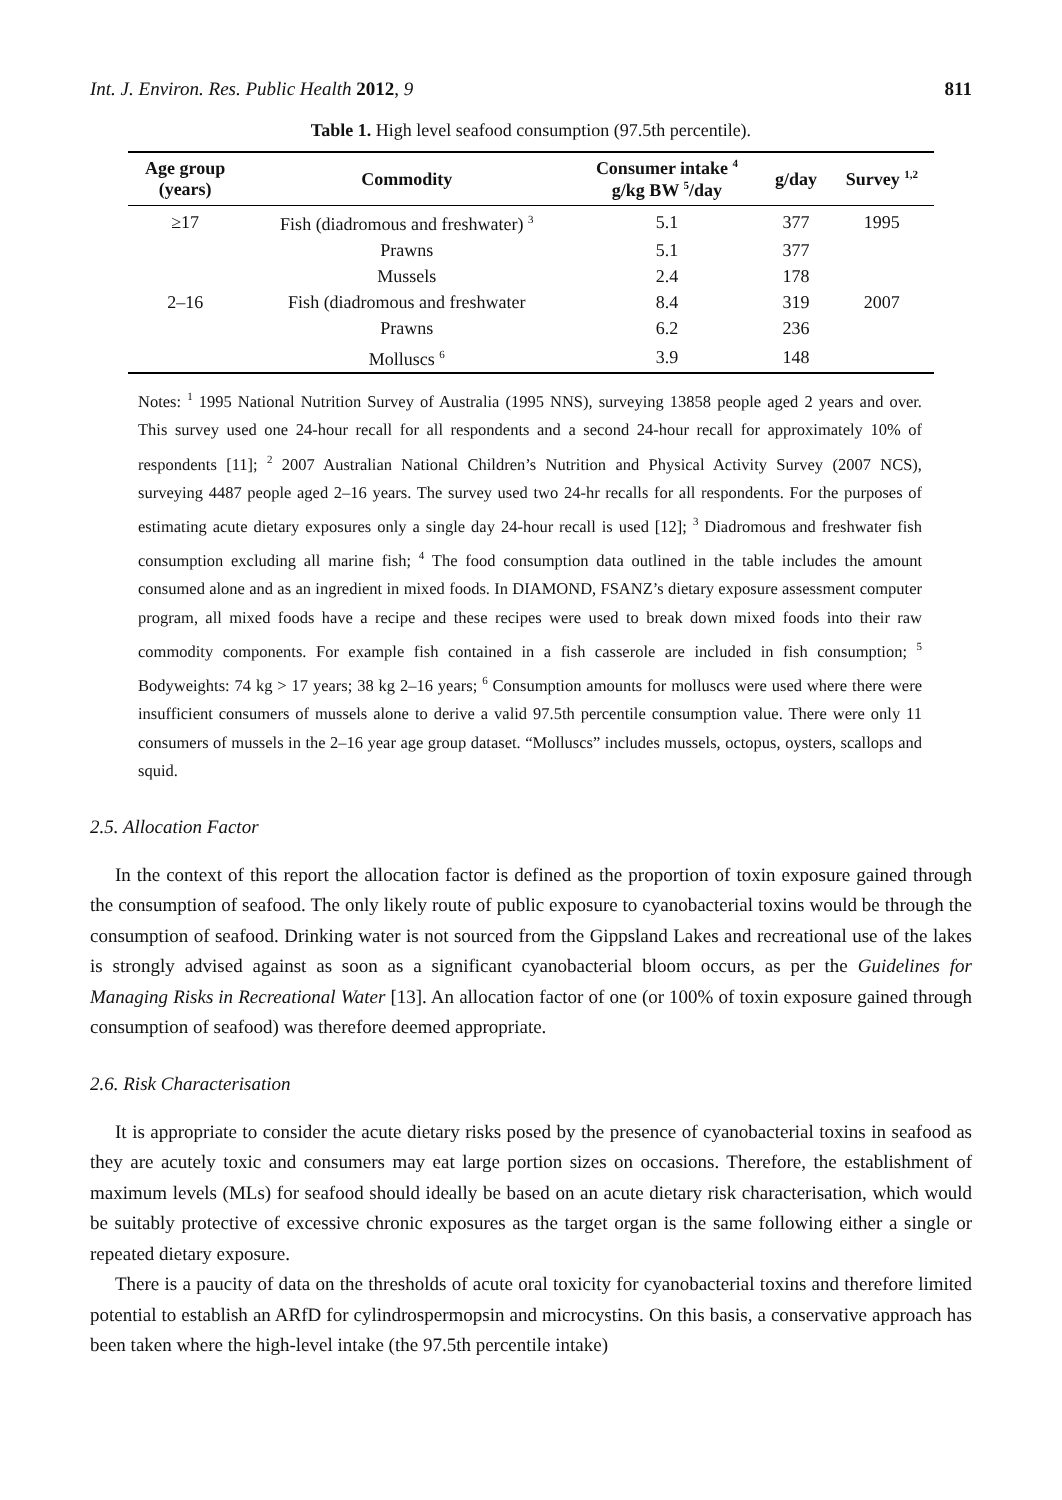Int. J. Environ. Res. Public Health 2012, 9 811
Table 1. High level seafood consumption (97.5th percentile).
| Age group (years) | Commodity | Consumer intake <sup>4</sup> g/kg BW <sup>5</sup>/day | g/day | Survey <sup>1,2</sup> |
| --- | --- | --- | --- | --- |
| ≥17 | Fish (diadromous and freshwater) <sup>3</sup> | 5.1 | 377 | 1995 |
| | Prawns | 5.1 | 377 | |
| | Mussels | 2.4 | 178 | |
| 2–16 | Fish (diadromous and freshwater | 8.4 | 319 | 2007 |
| | Prawns | 6.2 | 236 | |
| | Molluscs <sup>6</sup> | 3.9 | 148 | |
Notes: <sup>1</sup> 1995 National Nutrition Survey of Australia (1995 NNS), surveying 13858 people aged 2 years and over. This survey used one 24-hour recall for all respondents and a second 24-hour recall for approximately 10% of respondents [11]; <sup>2</sup> 2007 Australian National Children’s Nutrition and Physical Activity Survey (2007 NCS), surveying 4487 people aged 2–16 years. The survey used two 24-hr recalls for all respondents. For the purposes of estimating acute dietary exposures only a single day 24-hour recall is used [12]; <sup>3</sup> Diadromous and freshwater fish consumption excluding all marine fish; <sup>4</sup> The food consumption data outlined in the table includes the amount consumed alone and as an ingredient in mixed foods. In DIAMOND, FSANZ’s dietary exposure assessment computer program, all mixed foods have a recipe and these recipes were used to break down mixed foods into their raw commodity components. For example fish contained in a fish casserole are included in fish consumption; <sup>5</sup> Bodyweights: 74 kg > 17 years; 38 kg 2–16 years; <sup>6</sup> Consumption amounts for molluscs were used where there were insufficient consumers of mussels alone to derive a valid 97.5th percentile consumption value. There were only 11 consumers of mussels in the 2–16 year age group dataset. “Molluscs” includes mussels, octopus, oysters, scallops and squid.
2.5. Allocation Factor
In the context of this report the allocation factor is defined as the proportion of toxin exposure gained through the consumption of seafood. The only likely route of public exposure to cyanobacterial toxins would be through the consumption of seafood. Drinking water is not sourced from the Gippsland Lakes and recreational use of the lakes is strongly advised against as soon as a significant cyanobacterial bloom occurs, as per the Guidelines for Managing Risks in Recreational Water [13]. An allocation factor of one (or 100% of toxin exposure gained through consumption of seafood) was therefore deemed appropriate.
2.6. Risk Characterisation
It is appropriate to consider the acute dietary risks posed by the presence of cyanobacterial toxins in seafood as they are acutely toxic and consumers may eat large portion sizes on occasions. Therefore, the establishment of maximum levels (MLs) for seafood should ideally be based on an acute dietary risk characterisation, which would be suitably protective of excessive chronic exposures as the target organ is the same following either a single or repeated dietary exposure.
There is a paucity of data on the thresholds of acute oral toxicity for cyanobacterial toxins and therefore limited potential to establish an ARfD for cylindrospermopsin and microcystins. On this basis, a conservative approach has been taken where the high-level intake (the 97.5th percentile intake)